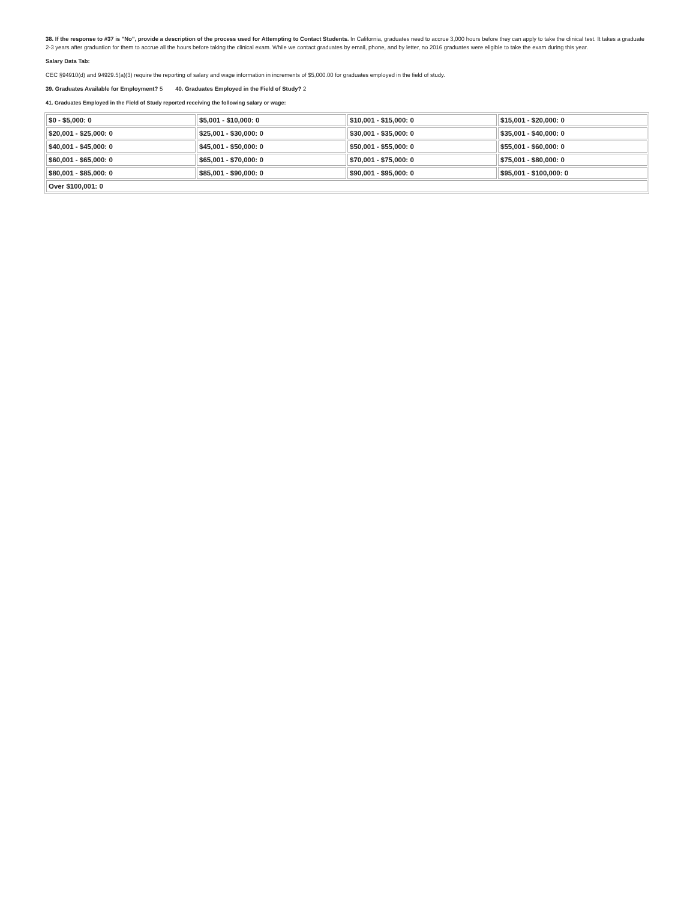38. If the response to #37 is "No", provide a description of the process used for Attempting to Contact Students. In California, graduates need to accrue 3,000 hours before they can apply to take the clinical test. It takes a graduate 2-3 years after graduation for them to accrue all the hours before taking the clinical exam. While we contact graduates by email, phone, and by letter, no 2016 graduates were eligible to take the exam during this year.
Salary Data Tab:
CEC §94910(d) and 94929.5(a)(3) require the reporting of salary and wage information in increments of $5,000.00 for graduates employed in the field of study.
39. Graduates Available for Employment? 5 40. Graduates Employed in the Field of Study? 2
41. Graduates Employed in the Field of Study reported receiving the following salary or wage:
| $0 - $5,000: 0 | $5,001 - $10,000: 0 | $10,001 - $15,000: 0 | $15,001 - $20,000: 0 |
| $20,001 - $25,000: 0 | $25,001 - $30,000: 0 | $30,001 - $35,000: 0 | $35,001 - $40,000: 0 |
| $40,001 - $45,000: 0 | $45,001 - $50,000: 0 | $50,001 - $55,000: 0 | $55,001 - $60,000: 0 |
| $60,001 - $65,000: 0 | $65,001 - $70,000: 0 | $70,001 - $75,000: 0 | $75,001 - $80,000: 0 |
| $80,001 - $85,000: 0 | $85,001 - $90,000: 0 | $90,001 - $95,000: 0 | $95,001 - $100,000: 0 |
| Over $100,001: 0 | | | |